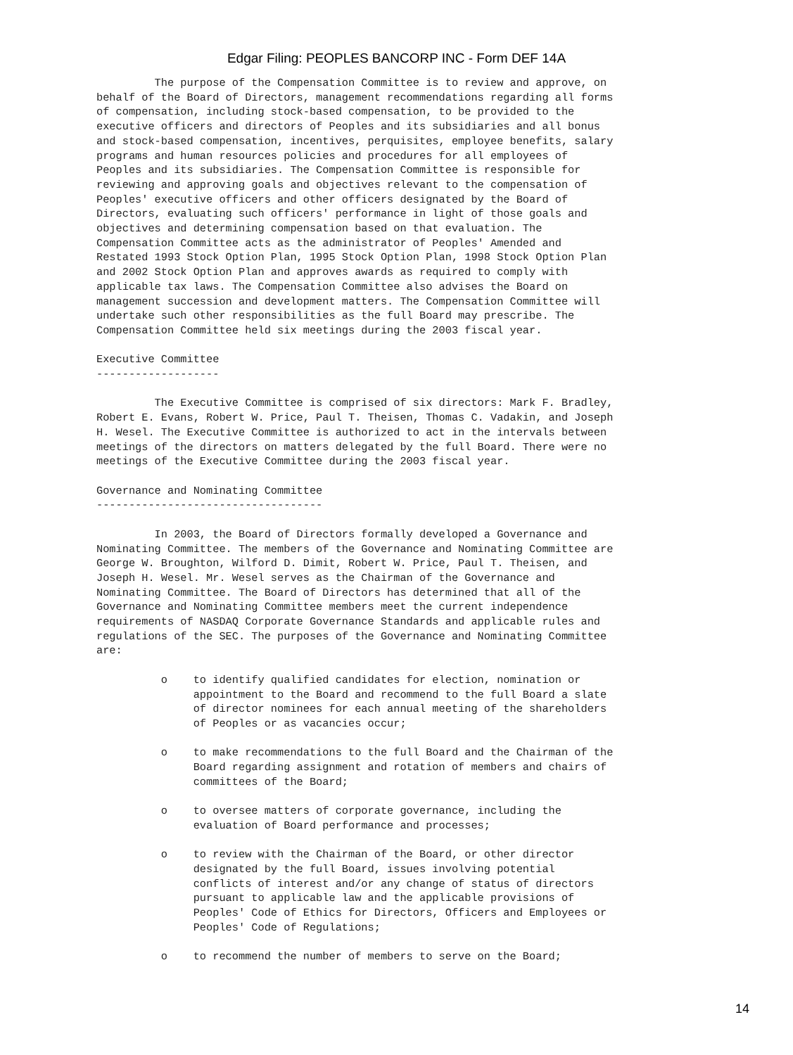Edgar Filing: PEOPLES BANCORP INC - Form DEF 14A
         The purpose of the Compensation Committee is to review and approve, on
behalf of the Board of Directors, management recommendations regarding all forms
of compensation, including stock-based compensation, to be provided to the
executive officers and directors of Peoples and its subsidiaries and all bonus
and stock-based compensation, incentives, perquisites, employee benefits, salary
programs and human resources policies and procedures for all employees of
Peoples and its subsidiaries. The Compensation Committee is responsible for
reviewing and approving goals and objectives relevant to the compensation of
Peoples' executive officers and other officers designated by the Board of
Directors, evaluating such officers' performance in light of those goals and
objectives and determining compensation based on that evaluation. The
Compensation Committee acts as the administrator of Peoples' Amended and
Restated 1993 Stock Option Plan, 1995 Stock Option Plan, 1998 Stock Option Plan
and 2002 Stock Option Plan and approves awards as required to comply with
applicable tax laws. The Compensation Committee also advises the Board on
management succession and development matters. The Compensation Committee will
undertake such other responsibilities as the full Board may prescribe. The
Compensation Committee held six meetings during the 2003 fiscal year.

Executive Committee
-------------------

         The Executive Committee is comprised of six directors: Mark F. Bradley,
Robert E. Evans, Robert W. Price, Paul T. Theisen, Thomas C. Vadakin, and Joseph
H. Wesel. The Executive Committee is authorized to act in the intervals between
meetings of the directors on matters delegated by the full Board. There were no
meetings of the Executive Committee during the 2003 fiscal year.

Governance and Nominating Committee
-----------------------------------

         In 2003, the Board of Directors formally developed a Governance and
Nominating Committee. The members of the Governance and Nominating Committee are
George W. Broughton, Wilford D. Dimit, Robert W. Price, Paul T. Theisen, and
Joseph H. Wesel. Mr. Wesel serves as the Chairman of the Governance and
Nominating Committee. The Board of Directors has determined that all of the
Governance and Nominating Committee members meet the current independence
requirements of NASDAQ Corporate Governance Standards and applicable rules and
regulations of the SEC. The purposes of the Governance and Nominating Committee
are:

          o    to identify qualified candidates for election, nomination or
               appointment to the Board and recommend to the full Board a slate
               of director nominees for each annual meeting of the shareholders
               of Peoples or as vacancies occur;

          o    to make recommendations to the full Board and the Chairman of the
               Board regarding assignment and rotation of members and chairs of
               committees of the Board;

          o    to oversee matters of corporate governance, including the
               evaluation of Board performance and processes;

          o    to review with the Chairman of the Board, or other director
               designated by the full Board, issues involving potential
               conflicts of interest and/or any change of status of directors
               pursuant to applicable law and the applicable provisions of
               Peoples' Code of Ethics for Directors, Officers and Employees or
               Peoples' Code of Regulations;

          o    to recommend the number of members to serve on the Board;
14